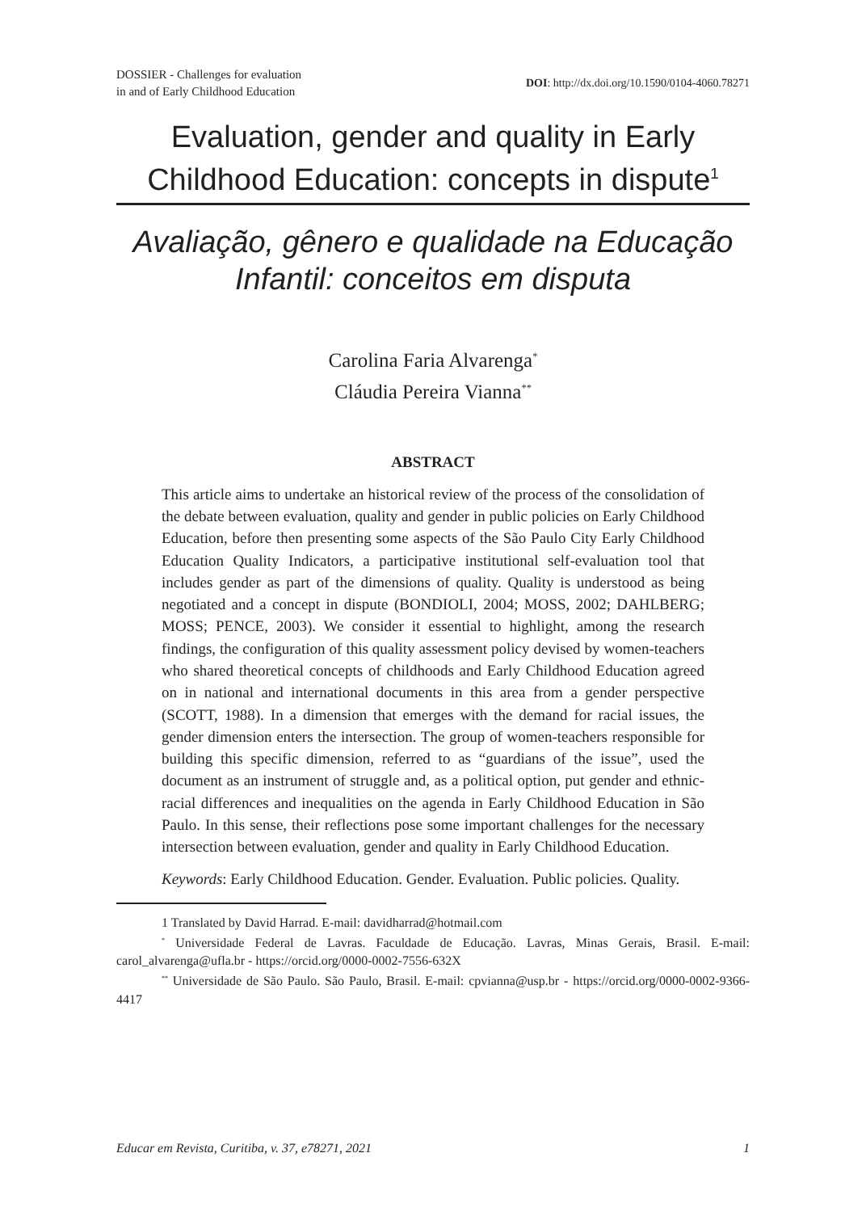DOSSIER - Challenges for evaluation
in and of Early Childhood Education
DOI: http://dx.doi.org/10.1590/0104-4060.78271
Evaluation, gender and quality in Early Childhood Education: concepts in dispute<sup>1</sup>
Avaliação, gênero e qualidade na Educação Infantil: conceitos em disputa
Carolina Faria Alvarenga<sup>*</sup>
Cláudia Pereira Vianna<sup>**</sup>
ABSTRACT
This article aims to undertake an historical review of the process of the consolidation of the debate between evaluation, quality and gender in public policies on Early Childhood Education, before then presenting some aspects of the São Paulo City Early Childhood Education Quality Indicators, a participative institutional self-evaluation tool that includes gender as part of the dimensions of quality. Quality is understood as being negotiated and a concept in dispute (BONDIOLI, 2004; MOSS, 2002; DAHLBERG; MOSS; PENCE, 2003). We consider it essential to highlight, among the research findings, the configuration of this quality assessment policy devised by women-teachers who shared theoretical concepts of childhoods and Early Childhood Education agreed on in national and international documents in this area from a gender perspective (SCOTT, 1988). In a dimension that emerges with the demand for racial issues, the gender dimension enters the intersection. The group of women-teachers responsible for building this specific dimension, referred to as “guardians of the issue”, used the document as an instrument of struggle and, as a political option, put gender and ethnic-racial differences and inequalities on the agenda in Early Childhood Education in São Paulo. In this sense, their reflections pose some important challenges for the necessary intersection between evaluation, gender and quality in Early Childhood Education.
Keywords: Early Childhood Education. Gender. Evaluation. Public policies. Quality.
1 Translated by David Harrad. E-mail: davidharrad@hotmail.com
<sup>*</sup> Universidade Federal de Lavras. Faculdade de Educação. Lavras, Minas Gerais, Brasil. E-mail: carol_alvarenga@ufla.br - https://orcid.org/0000-0002-7556-632X
<sup>**</sup> Universidade de São Paulo. São Paulo, Brasil. E-mail: cpvianna@usp.br - https://orcid.org/0000-0002-9366-4417
Educar em Revista, Curitiba, v. 37, e78271, 2021 1